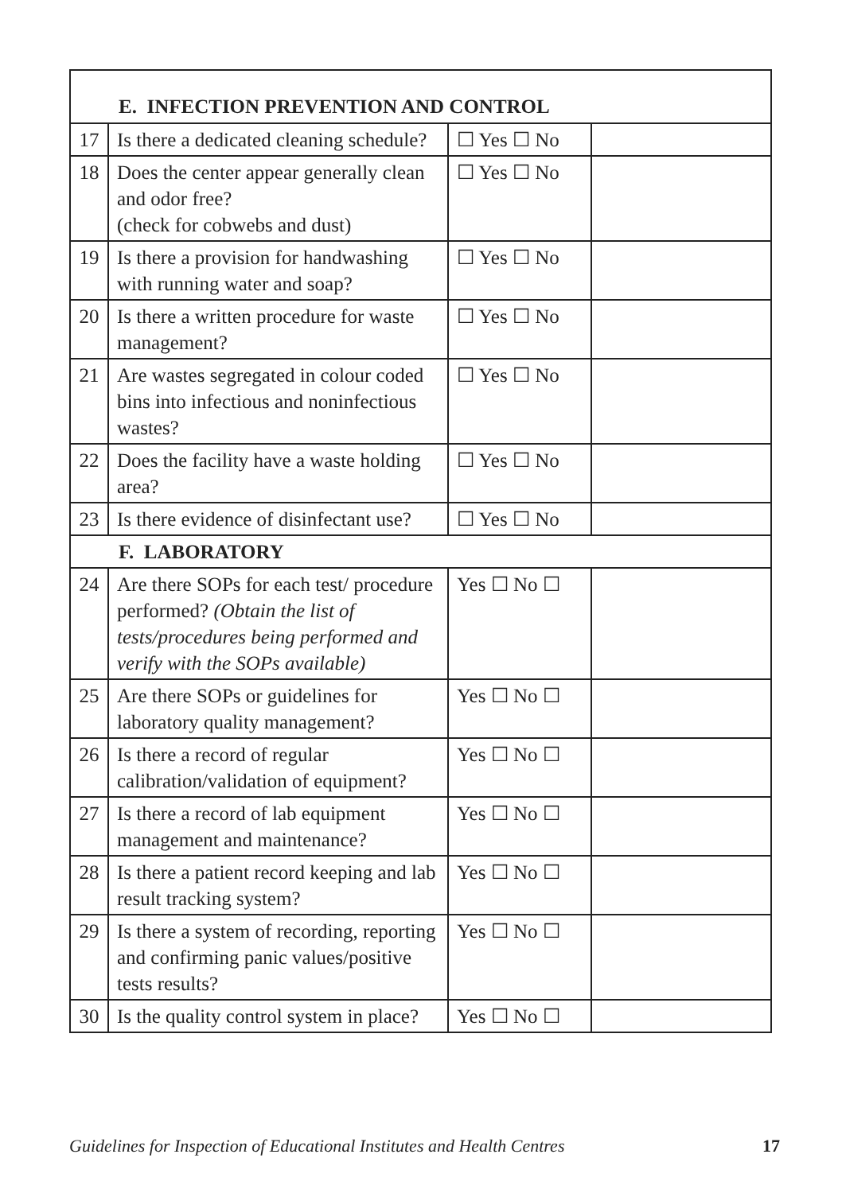| E. INFECTION PREVENTION AND CONTROL | | | |
| --- | --- | --- | --- |
| 17 | Is there a dedicated cleaning schedule? | ☐ Yes ☐ No | |
| 18 | Does the center appear generally clean and odor free? (check for cobwebs and dust) | ☐ Yes ☐ No | |
| 19 | Is there a provision for handwashing with running water and soap? | ☐ Yes ☐ No | |
| 20 | Is there a written procedure for waste management? | ☐ Yes ☐ No | |
| 21 | Are wastes segregated in colour coded bins into infectious and noninfectious wastes? | ☐ Yes ☐ No | |
| 22 | Does the facility have a waste holding area? | ☐ Yes ☐ No | |
| 23 | Is there evidence of disinfectant use? | ☐ Yes ☐ No | |
| F. LABORATORY | | | |
| 24 | Are there SOPs for each test/ procedure performed? (Obtain the list of tests/procedures being performed and verify with the SOPs available) | Yes ☐ No ☐ | |
| 25 | Are there SOPs or guidelines for laboratory quality management? | Yes ☐ No ☐ | |
| 26 | Is there a record of regular calibration/validation of equipment? | Yes ☐ No ☐ | |
| 27 | Is there a record of lab equipment management and maintenance? | Yes ☐ No ☐ | |
| 28 | Is there a patient record keeping and lab result tracking system? | Yes ☐ No ☐ | |
| 29 | Is there a system of recording, reporting and confirming panic values/positive tests results? | Yes ☐ No ☐ | |
| 30 | Is the quality control system in place? | Yes ☐ No ☐ | |
Guidelines for Inspection of Educational Institutes and Health Centres 17